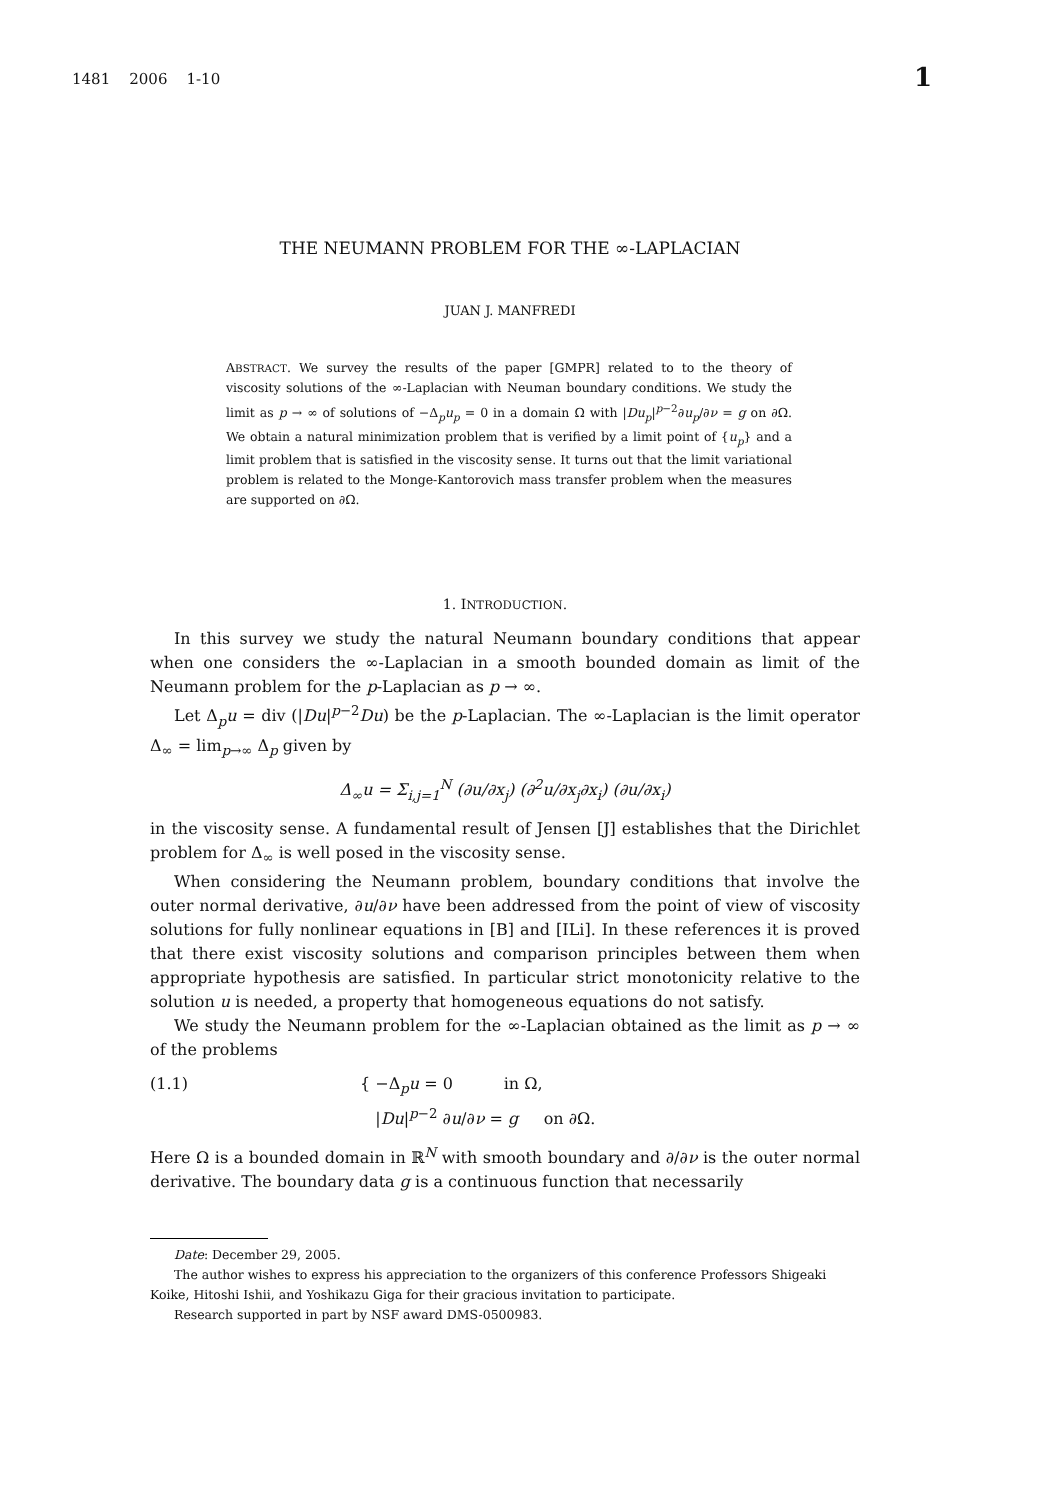1481 2006 1-10 1
THE NEUMANN PROBLEM FOR THE ∞-LAPLACIAN
JUAN J. MANFREDI
ABSTRACT. We survey the results of the paper [GMPR] related to to the theory of viscosity solutions of the ∞-Laplacian with Neuman boundary conditions. We study the limit as p → ∞ of solutions of −Δ<sub>p</sub>u<sub>p</sub> = 0 in a domain Ω with |Du<sub>p</sub>|<sup>p−2</sup>∂u<sub>p</sub>/∂ν = g on ∂Ω. We obtain a natural minimization problem that is verified by a limit point of {u<sub>p</sub>} and a limit problem that is satisfied in the viscosity sense. It turns out that the limit variational problem is related to the Monge-Kantorovich mass transfer problem when the measures are supported on ∂Ω.
1. INTRODUCTION.
In this survey we study the natural Neumann boundary conditions that appear when one considers the ∞-Laplacian in a smooth bounded domain as limit of the Neumann problem for the p-Laplacian as p → ∞.
Let Δ<sub>p</sub>u = div (|Du|<sup>p−2</sup>Du) be the p-Laplacian. The ∞-Laplacian is the limit operator Δ<sub>∞</sub> = lim<sub>p→∞</sub> Δ<sub>p</sub> given by
Δ<sub>∞</sub>u = Σ<sub>i,j=1</sub><sup>N</sup> (∂u/∂x<sub>j</sub>) (∂<sup>2</sup>u/∂x<sub>j</sub>∂x<sub>i</sub>) (∂u/∂x<sub>i</sub>)
in the viscosity sense. A fundamental result of Jensen [J] establishes that the Dirichlet problem for Δ<sub>∞</sub> is well posed in the viscosity sense.
When considering the Neumann problem, boundary conditions that involve the outer normal derivative, ∂u/∂ν have been addressed from the point of view of viscosity solutions for fully nonlinear equations in [B] and [ILi]. In these references it is proved that there exist viscosity solutions and comparison principles between them when appropriate hypothesis are satisfied. In particular strict monotonicity relative to the solution u is needed, a property that homogeneous equations do not satisfy.
We study the Neumann problem for the ∞-Laplacian obtained as the limit as p → ∞ of the problems
(1.1) { −Δ<sub>p</sub>u = 0 in Ω,
|Du|<sup>p−2</sup> ∂u/∂ν = g on ∂Ω.
Here Ω is a bounded domain in ℝ<sup>N</sup> with smooth boundary and ∂/∂ν is the outer normal derivative. The boundary data g is a continuous function that necessarily
Date: December 29, 2005.
The author wishes to express his appreciation to the organizers of this conference Professors Shigeaki Koike, Hitoshi Ishii, and Yoshikazu Giga for their gracious invitation to participate.
Research supported in part by NSF award DMS-0500983.